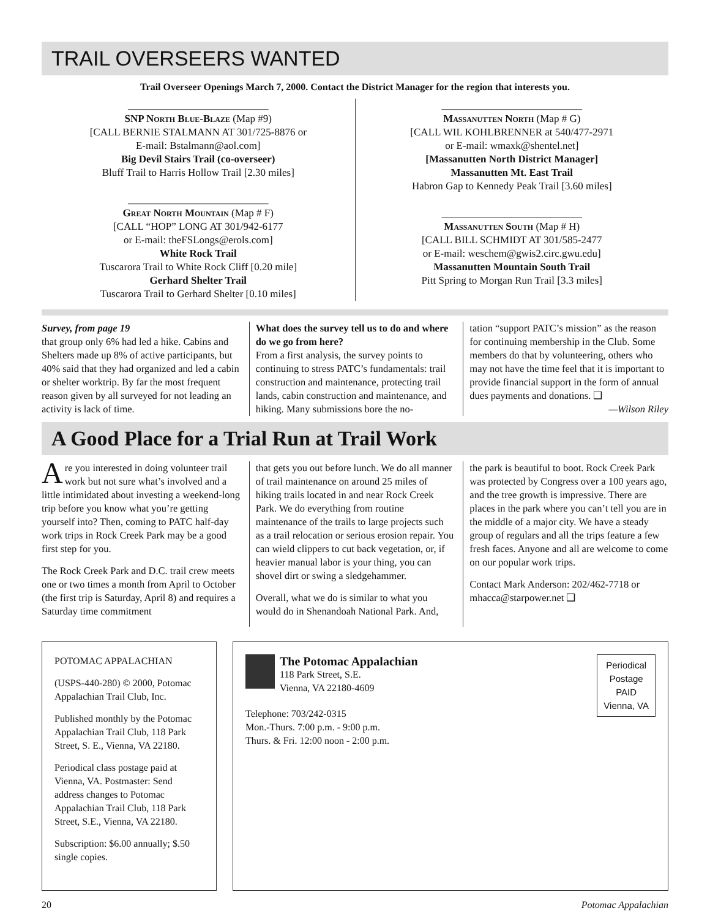TRAIL OVERSEERS WANTED
Trail Overseer Openings March 7, 2000. Contact the District Manager for the region that interests you.
___________________________
SNP North Blue-Blaze (Map #9)
[CALL BERNIE STALMANN AT 301/725-8876 or
E-mail: Bstalmann@aol.com]
Big Devil Stairs Trail (co-overseer)
Bluff Trail to Harris Hollow Trail [2.30 miles]
___________________________
Great North Mountain (Map # F)
[CALL “HOP” LONG AT 301/942-6177
or E-mail: theFSLongs@erols.com]
White Rock Trail
Tuscarora Trail to White Rock Cliff [0.20 mile]
Gerhard Shelter Trail
Tuscarora Trail to Gerhard Shelter [0.10 miles]
___________________________
Massanutten North (Map # G)
[CALL WIL KOHLBRENNER at 540/477-2971
or E-mail: wmaxk@shentel.net]
[Massanutten North District Manager]
Massanutten Mt. East Trail
Habron Gap to Kennedy Peak Trail [3.60 miles]
___________________________
Massanutten South (Map # H)
[CALL BILL SCHMIDT AT 301/585-2477
or E-mail: weschem@gwis2.circ.gwu.edu]
Massanutten Mountain South Trail
Pitt Spring to Morgan Run Trail [3.3 miles]
Survey, from page 19
that group only 6% had led a hike. Cabins and Shelters made up 8% of active participants, but 40% said that they had organized and led a cabin or shelter worktrip. By far the most frequent reason given by all surveyed for not leading an activity is lack of time.
What does the survey tell us to do and where do we go from here?
From a first analysis, the survey points to continuing to stress PATC’s fundamentals: trail construction and maintenance, protecting trail lands, cabin construction and maintenance, and hiking. Many submissions bore the no-
tation “support PATC’s mission” as the reason for continuing membership in the Club. Some members do that by volunteering, others who may not have the time feel that it is important to provide financial support in the form of annual dues payments and donations. ❑
—Wilson Riley
A Good Place for a Trial Run at Trail Work
Are you interested in doing volunteer trail work but not sure what’s involved and a little intimidated about investing a weekend-long trip before you know what you’re getting yourself into? Then, coming to PATC half-day work trips in Rock Creek Park may be a good first step for you.
The Rock Creek Park and D.C. trail crew meets one or two times a month from April to October (the first trip is Saturday, April 8) and requires a Saturday time commitment
that gets you out before lunch. We do all manner of trail maintenance on around 25 miles of hiking trails located in and near Rock Creek Park. We do everything from routine maintenance of the trails to large projects such as a trail relocation or serious erosion repair. You can wield clippers to cut back vegetation, or, if heavier manual labor is your thing, you can shovel dirt or swing a sledgehammer.
Overall, what we do is similar to what you would do in Shenandoah National Park. And,
the park is beautiful to boot. Rock Creek Park was protected by Congress over a 100 years ago, and the tree growth is impressive. There are places in the park where you can’t tell you are in the middle of a major city. We have a steady group of regulars and all the trips feature a few fresh faces. Anyone and all are welcome to come on our popular work trips.
Contact Mark Anderson: 202/462-7718 or mhacca@starpower.net ❑
POTOMAC APPALACHIAN
(USPS-440-280) © 2000, Potomac Appalachian Trail Club, Inc.
Published monthly by the Potomac Appalachian Trail Club, 118 Park Street, S. E., Vienna, VA 22180.
Periodical class postage paid at Vienna, VA. Postmaster: Send address changes to Potomac Appalachian Trail Club, 118 Park Street, S.E., Vienna, VA 22180.
Subscription: $6.00 annually; $.50 single copies.
Periodical
Postage
PAID
Vienna, VA
The Potomac Appalachian
118 Park Street, S.E.
Vienna, VA 22180-4609
Telephone: 703/242-0315
Mon.-Thurs. 7:00 p.m. - 9:00 p.m.
Thurs. & Fri. 12:00 noon - 2:00 p.m.
20 Potomac Appalachian